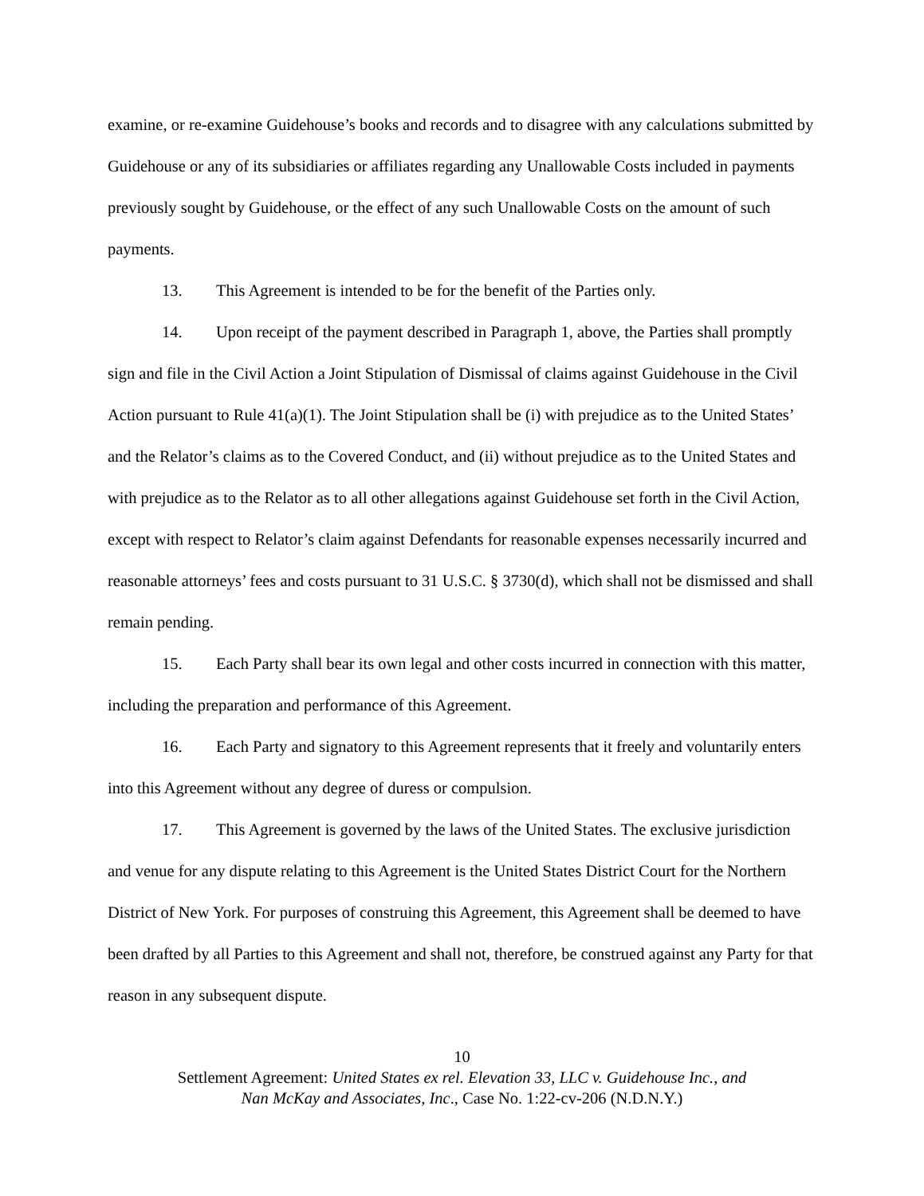examine, or re-examine Guidehouse’s books and records and to disagree with any calculations submitted by Guidehouse or any of its subsidiaries or affiliates regarding any Unallowable Costs included in payments previously sought by Guidehouse, or the effect of any such Unallowable Costs on the amount of such payments.
13. This Agreement is intended to be for the benefit of the Parties only.
14. Upon receipt of the payment described in Paragraph 1, above, the Parties shall promptly sign and file in the Civil Action a Joint Stipulation of Dismissal of claims against Guidehouse in the Civil Action pursuant to Rule 41(a)(1). The Joint Stipulation shall be (i) with prejudice as to the United States’ and the Relator’s claims as to the Covered Conduct, and (ii) without prejudice as to the United States and with prejudice as to the Relator as to all other allegations against Guidehouse set forth in the Civil Action, except with respect to Relator’s claim against Defendants for reasonable expenses necessarily incurred and reasonable attorneys’ fees and costs pursuant to 31 U.S.C. § 3730(d), which shall not be dismissed and shall remain pending.
15. Each Party shall bear its own legal and other costs incurred in connection with this matter, including the preparation and performance of this Agreement.
16. Each Party and signatory to this Agreement represents that it freely and voluntarily enters into this Agreement without any degree of duress or compulsion.
17. This Agreement is governed by the laws of the United States. The exclusive jurisdiction and venue for any dispute relating to this Agreement is the United States District Court for the Northern District of New York. For purposes of construing this Agreement, this Agreement shall be deemed to have been drafted by all Parties to this Agreement and shall not, therefore, be construed against any Party for that reason in any subsequent dispute.
10
Settlement Agreement: United States ex rel. Elevation 33, LLC v. Guidehouse Inc., and
Nan McKay and Associates, Inc., Case No. 1:22-cv-206 (N.D.N.Y.)